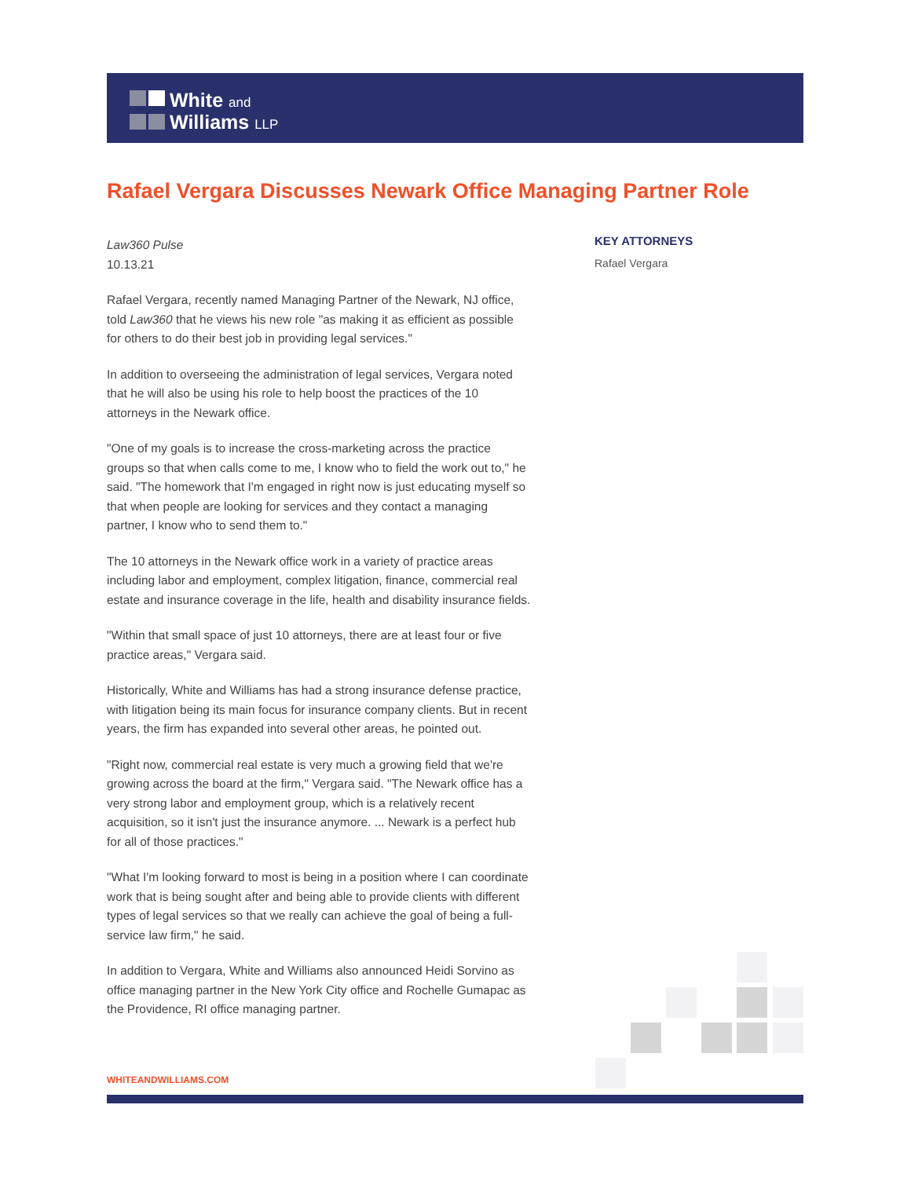White and
Williams LLP
Rafael Vergara Discusses Newark Office Managing Partner Role
Law360 Pulse
10.13.21
Rafael Vergara, recently named Managing Partner of the Newark, NJ office, told Law360 that he views his new role "as making it as efficient as possible for others to do their best job in providing legal services."
In addition to overseeing the administration of legal services, Vergara noted that he will also be using his role to help boost the practices of the 10 attorneys in the Newark office.
"One of my goals is to increase the cross-marketing across the practice groups so that when calls come to me, I know who to field the work out to," he said. "The homework that I'm engaged in right now is just educating myself so that when people are looking for services and they contact a managing partner, I know who to send them to."
The 10 attorneys in the Newark office work in a variety of practice areas including labor and employment, complex litigation, finance, commercial real estate and insurance coverage in the life, health and disability insurance fields.
"Within that small space of just 10 attorneys, there are at least four or five practice areas," Vergara said.
Historically, White and Williams has had a strong insurance defense practice, with litigation being its main focus for insurance company clients. But in recent years, the firm has expanded into several other areas, he pointed out.
"Right now, commercial real estate is very much a growing field that we're growing across the board at the firm," Vergara said. "The Newark office has a very strong labor and employment group, which is a relatively recent acquisition, so it isn't just the insurance anymore. ... Newark is a perfect hub for all of those practices."
"What I'm looking forward to most is being in a position where I can coordinate work that is being sought after and being able to provide clients with different types of legal services so that we really can achieve the goal of being a full-service law firm," he said.
In addition to Vergara, White and Williams also announced Heidi Sorvino as office managing partner in the New York City office and Rochelle Gumapac as the Providence, RI office managing partner.
KEY ATTORNEYS
Rafael Vergara
WHITEANDWILLIAMS.COM